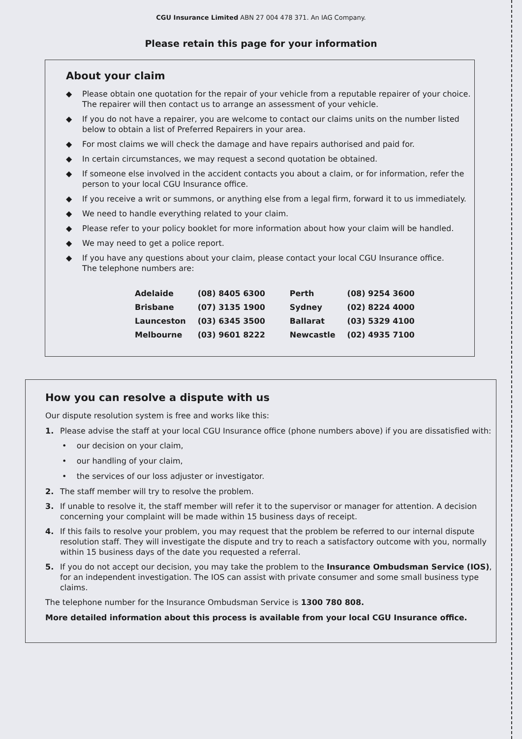CGU Insurance Limited ABN 27 004 478 371. An IAG Company.
Please retain this page for your information
About your claim
◆ Please obtain one quotation for the repair of your vehicle from a reputable repairer of your choice. The repairer will then contact us to arrange an assessment of your vehicle.
◆ If you do not have a repairer, you are welcome to contact our claims units on the number listed below to obtain a list of Preferred Repairers in your area.
◆ For most claims we will check the damage and have repairs authorised and paid for.
◆ In certain circumstances, we may request a second quotation be obtained.
◆ If someone else involved in the accident contacts you about a claim, or for information, refer the person to your local CGU Insurance office.
◆ If you receive a writ or summons, or anything else from a legal firm, forward it to us immediately.
◆ We need to handle everything related to your claim.
◆ Please refer to your policy booklet for more information about how your claim will be handled.
◆ We may need to get a police report.
◆ If you have any questions about your claim, please contact your local CGU Insurance office.
The telephone numbers are:
| Adelaide | (08) 8405 6300 | Perth | (08) 9254 3600 |
| Brisbane | (07) 3135 1900 | Sydney | (02) 8224 4000 |
| Launceston | (03) 6345 3500 | Ballarat | (03) 5329 4100 |
| Melbourne | (03) 9601 8222 | Newcastle | (02) 4935 7100 |
How you can resolve a dispute with us
Our dispute resolution system is free and works like this:
1. Please advise the staff at your local CGU Insurance office (phone numbers above) if you are dissatisfied with:
• our decision on your claim,
• our handling of your claim,
• the services of our loss adjuster or investigator.
2. The staff member will try to resolve the problem.
3. If unable to resolve it, the staff member will refer it to the supervisor or manager for attention. A decision concerning your complaint will be made within 15 business days of receipt.
4. If this fails to resolve your problem, you may request that the problem be referred to our internal dispute resolution staff. They will investigate the dispute and try to reach a satisfactory outcome with you, normally within 15 business days of the date you requested a referral.
5. If you do not accept our decision, you may take the problem to the Insurance Ombudsman Service (IOS), for an independent investigation. The IOS can assist with private consumer and some small business type claims.
The telephone number for the Insurance Ombudsman Service is 1300 780 808.
More detailed information about this process is available from your local CGU Insurance office.